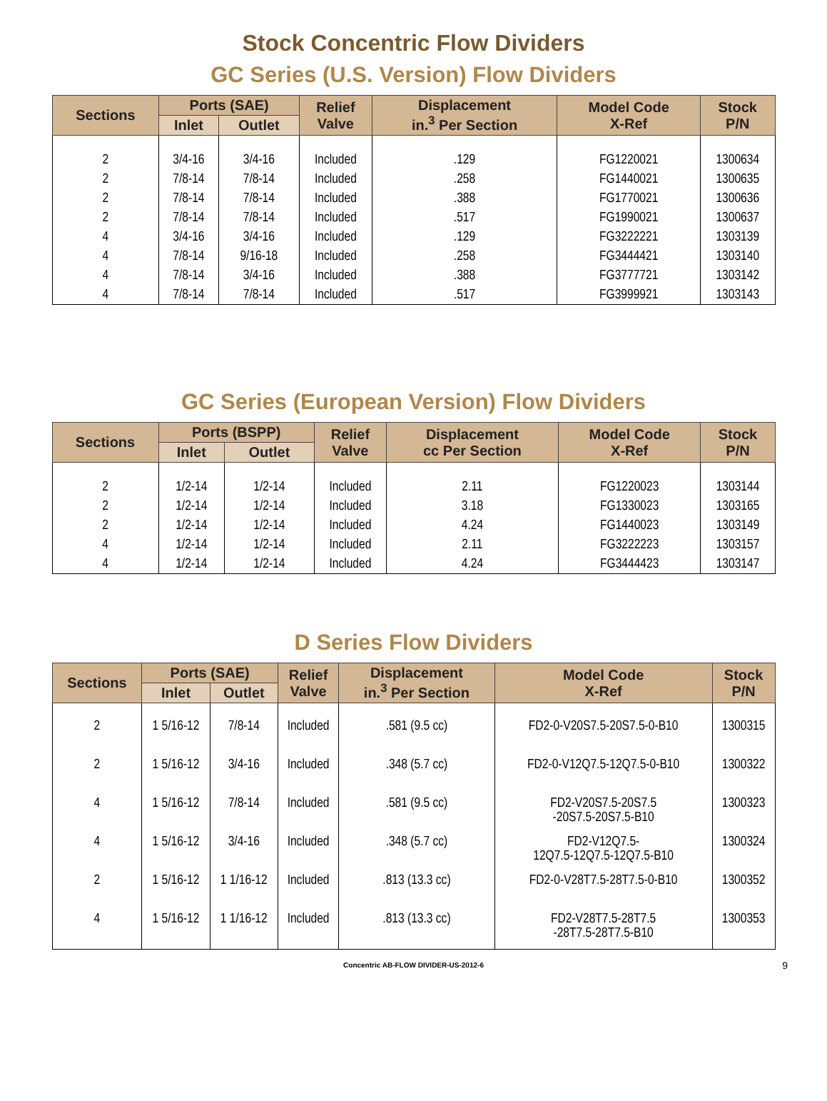Stock Concentric Flow Dividers
GC Series (U.S. Version) Flow Dividers
| Sections | Ports (SAE) | | Relief Valve | Displacement in.<sup>3</sup> Per Section | Model Code X-Ref | Stock P/N |
| --- | --- | --- | --- | --- | --- | --- |
| | Inlet | Outlet | | | | |
| 2 | 3/4-16 | 3/4-16 | Included | .129 | FG1220021 | 1300634 |
| 2 | 7/8-14 | 7/8-14 | Included | .258 | FG1440021 | 1300635 |
| 2 | 7/8-14 | 7/8-14 | Included | .388 | FG1770021 | 1300636 |
| 2 | 7/8-14 | 7/8-14 | Included | .517 | FG1990021 | 1300637 |
| 4 | 3/4-16 | 3/4-16 | Included | .129 | FG3222221 | 1303139 |
| 4 | 7/8-14 | 9/16-18 | Included | .258 | FG3444421 | 1303140 |
| 4 | 7/8-14 | 3/4-16 | Included | .388 | FG3777721 | 1303142 |
| 4 | 7/8-14 | 7/8-14 | Included | .517 | FG3999921 | 1303143 |
GC Series (European Version) Flow Dividers
| Sections | Ports (BSPP) | | Relief Valve | Displacement cc Per Section | Model Code X-Ref | Stock P/N |
| --- | --- | --- | --- | --- | --- | --- |
| | Inlet | Outlet | | | | |
| 2 | 1/2-14 | 1/2-14 | Included | 2.11 | FG1220023 | 1303144 |
| 2 | 1/2-14 | 1/2-14 | Included | 3.18 | FG1330023 | 1303165 |
| 2 | 1/2-14 | 1/2-14 | Included | 4.24 | FG1440023 | 1303149 |
| 4 | 1/2-14 | 1/2-14 | Included | 2.11 | FG3222223 | 1303157 |
| 4 | 1/2-14 | 1/2-14 | Included | 4.24 | FG3444423 | 1303147 |
D Series Flow Dividers
| Sections | Ports (SAE) | | Relief Valve | Displacement in.<sup>3</sup> Per Section | Model Code X-Ref | Stock P/N |
| --- | --- | --- | --- | --- | --- | --- |
| | Inlet | Outlet | | | | |
| 2 | 1 5/16-12 | 7/8-14 | Included | .581 (9.5 cc) | FD2-0-V20S7.5-20S7.5-0-B10 | 1300315 |
| 2 | 1 5/16-12 | 3/4-16 | Included | .348 (5.7 cc) | FD2-0-V12Q7.5-12Q7.5-0-B10 | 1300322 |
| 4 | 1 5/16-12 | 7/8-14 | Included | .581 (9.5 cc) | FD2-V20S7.5-20S7.5 -20S7.5-20S7.5-B10 | 1300323 |
| 4 | 1 5/16-12 | 3/4-16 | Included | .348 (5.7 cc) | FD2-V12Q7.5- 12Q7.5-12Q7.5-12Q7.5-B10 | 1300324 |
| 2 | 1 5/16-12 | 1 1/16-12 | Included | .813 (13.3 cc) | FD2-0-V28T7.5-28T7.5-0-B10 | 1300352 |
| 4 | 1 5/16-12 | 1 1/16-12 | Included | .813 (13.3 cc) | FD2-V28T7.5-28T7.5 -28T7.5-28T7.5-B10 | 1300353 |
Concentric AB-FLOW DIVIDER-US-2012-6 9